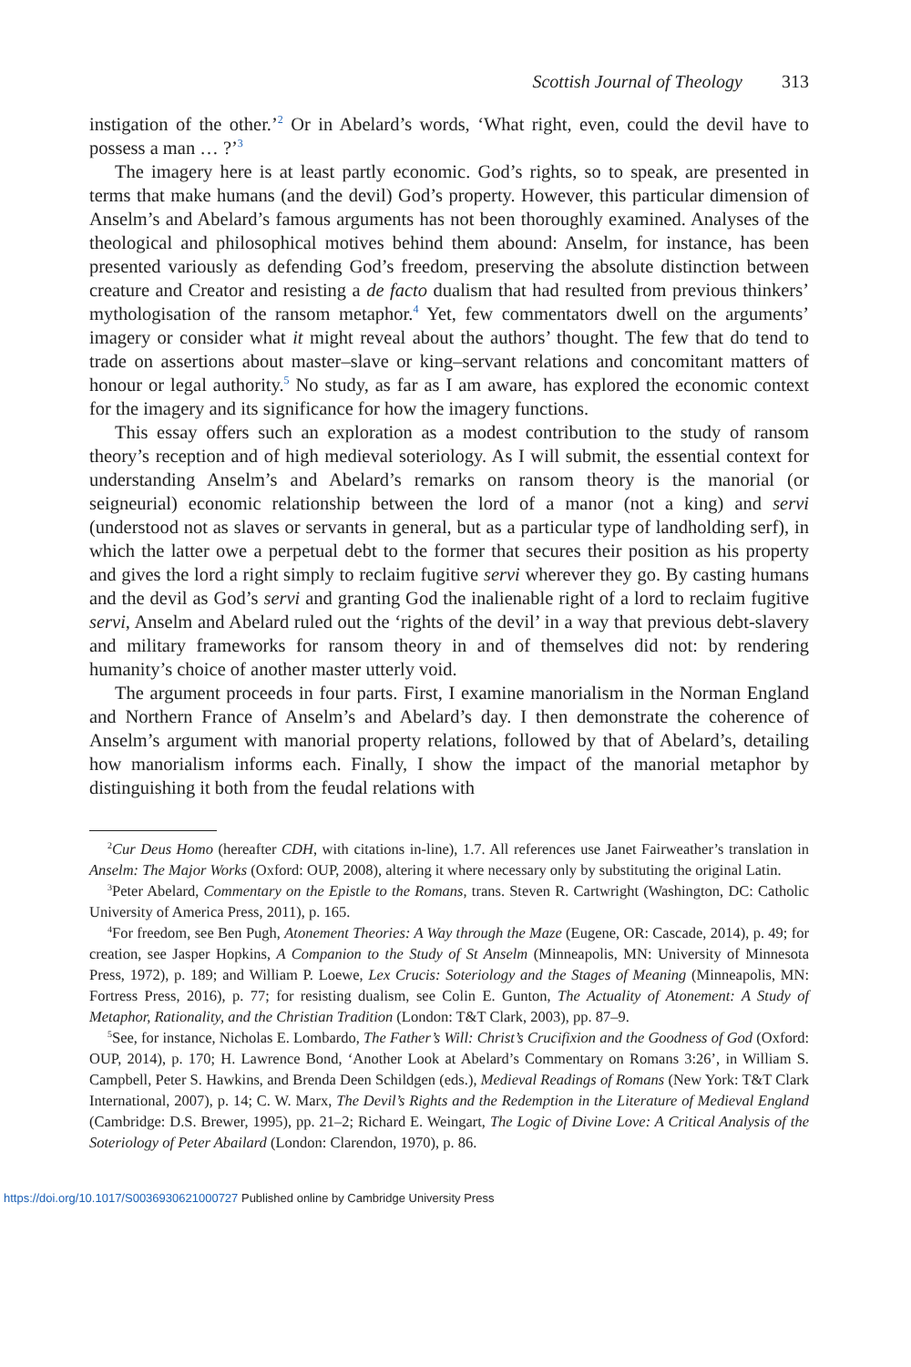Scottish Journal of Theology 313
instigation of the other.’<sup>2</sup> Or in Abelard’s words, ‘What right, even, could the devil have to possess a man … ?’<sup>3</sup>
The imagery here is at least partly economic. God’s rights, so to speak, are presented in terms that make humans (and the devil) God’s property. However, this particular dimension of Anselm’s and Abelard’s famous arguments has not been thoroughly examined. Analyses of the theological and philosophical motives behind them abound: Anselm, for instance, has been presented variously as defending God’s freedom, preserving the absolute distinction between creature and Creator and resisting a de facto dualism that had resulted from previous thinkers’ mythologisation of the ransom metaphor.<sup>4</sup> Yet, few commentators dwell on the arguments’ imagery or consider what it might reveal about the authors’ thought. The few that do tend to trade on assertions about master–slave or king–servant relations and concomitant matters of honour or legal authority.<sup>5</sup> No study, as far as I am aware, has explored the economic context for the imagery and its significance for how the imagery functions.
This essay offers such an exploration as a modest contribution to the study of ransom theory’s reception and of high medieval soteriology. As I will submit, the essential context for understanding Anselm’s and Abelard’s remarks on ransom theory is the manorial (or seigneurial) economic relationship between the lord of a manor (not a king) and servi (understood not as slaves or servants in general, but as a particular type of landholding serf), in which the latter owe a perpetual debt to the former that secures their position as his property and gives the lord a right simply to reclaim fugitive servi wherever they go. By casting humans and the devil as God’s servi and granting God the inalienable right of a lord to reclaim fugitive servi, Anselm and Abelard ruled out the ‘rights of the devil’ in a way that previous debt-slavery and military frameworks for ransom theory in and of themselves did not: by rendering humanity’s choice of another master utterly void.
The argument proceeds in four parts. First, I examine manorialism in the Norman England and Northern France of Anselm’s and Abelard’s day. I then demonstrate the coherence of Anselm’s argument with manorial property relations, followed by that of Abelard’s, detailing how manorialism informs each. Finally, I show the impact of the manorial metaphor by distinguishing it both from the feudal relations with
<sup>2</sup> Cur Deus Homo (hereafter CDH, with citations in-line), 1.7. All references use Janet Fairweather’s translation in Anselm: The Major Works (Oxford: OUP, 2008), altering it where necessary only by substituting the original Latin.
<sup>3</sup> Peter Abelard, Commentary on the Epistle to the Romans, trans. Steven R. Cartwright (Washington, DC: Catholic University of America Press, 2011), p. 165.
<sup>4</sup> For freedom, see Ben Pugh, Atonement Theories: A Way through the Maze (Eugene, OR: Cascade, 2014), p. 49; for creation, see Jasper Hopkins, A Companion to the Study of St Anselm (Minneapolis, MN: University of Minnesota Press, 1972), p. 189; and William P. Loewe, Lex Crucis: Soteriology and the Stages of Meaning (Minneapolis, MN: Fortress Press, 2016), p. 77; for resisting dualism, see Colin E. Gunton, The Actuality of Atonement: A Study of Metaphor, Rationality, and the Christian Tradition (London: T&T Clark, 2003), pp. 87–9.
<sup>5</sup> See, for instance, Nicholas E. Lombardo, The Father’s Will: Christ’s Crucifixion and the Goodness of God (Oxford: OUP, 2014), p. 170; H. Lawrence Bond, ‘Another Look at Abelard’s Commentary on Romans 3:26’, in William S. Campbell, Peter S. Hawkins, and Brenda Deen Schildgen (eds.), Medieval Readings of Romans (New York: T&T Clark International, 2007), p. 14; C. W. Marx, The Devil’s Rights and the Redemption in the Literature of Medieval England (Cambridge: D.S. Brewer, 1995), pp. 21–2; Richard E. Weingart, The Logic of Divine Love: A Critical Analysis of the Soteriology of Peter Abailard (London: Clarendon, 1970), p. 86.
https://doi.org/10.1017/S0036930621000727 Published online by Cambridge University Press